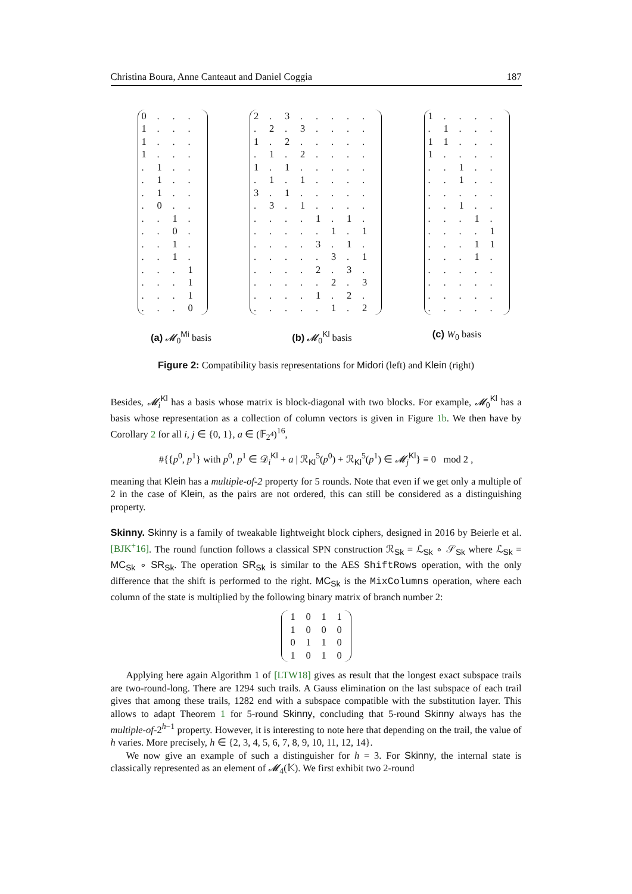Christina Boura, Anne Canteaut and Daniel Coggia 187
| 0 | . | . | . |
| 1 | . | . | . |
| 1 | . | . | . |
| 1 | . | . | . |
| . | 1 | . | . |
| . | 1 | . | . |
| . | 1 | . | . |
| . | 0 | . | . |
| . | . | 1 | . |
| . | . | 0 | . |
| . | . | 1 | . |
| . | . | 1 | . |
| . | . | . | 1 |
| . | . | . | 1 |
| . | . | . | 1 |
| . | . | . | 0 |
| 2 | . | 3 | . | . | . | . | . |
| . | 2 | . | 3 | . | . | . | . |
| 1 | . | 2 | . | . | . | . | . |
| . | 1 | . | 2 | . | . | . | . |
| 1 | . | 1 | . | . | . | . | . |
| . | 1 | . | 1 | . | . | . | . |
| 3 | . | 1 | . | . | . | . | . |
| . | 3 | . | 1 | . | . | . | . |
| . | . | . | . | 1 | . | 1 | . |
| . | . | . | . | . | 1 | . | 1 |
| . | . | . | . | 3 | . | 1 | . |
| . | . | . | . | . | 3 | . | 1 |
| . | . | . | . | 2 | . | 3 | . |
| . | . | . | . | . | 2 | . | 3 |
| . | . | . | . | 1 | . | 2 | . |
| . | . | . | . | . | 1 | . | 2 |
| 1 | . | . | . | . |
| . | 1 | . | . | . |
| 1 | 1 | . | . | . |
| 1 | . | . | . | . |
| . | . | 1 | . | . |
| . | . | 1 | . | . |
| . | . | . | . | . |
| . | . | 1 | . | . |
| . | . | . | 1 | . |
| . | . | . | . | 1 |
| . | . | . | 1 | 1 |
| . | . | . | 1 | . |
| . | . | . | . | . |
| . | . | . | . | . |
| . | . | . | . | . |
| . | . | . | . | . |
(a) 𝓜<sub>0</sub><sup>Mi</sup> basis (b) 𝓜<sub>0</sub><sup>Kl</sup> basis (c) W<sub>0</sub> basis
Figure 2: Compatibility basis representations for Midori (left) and Klein (right)
Besides, 𝓜<sub>i</sub><sup>Kl</sup> has a basis whose matrix is block-diagonal with two blocks. For example, 𝓜<sub>0</sub><sup>Kl</sup> has a basis whose representation as a collection of column vectors is given in Figure 1b. We then have by Corollary 2 for all i, j ∈ {0, 1}, a ∈ (𝔽<sub>2<sup>4</sup></sub>)<sup>16</sup>,
#{{p<sup>0</sup>, p<sup>1</sup>} with p<sup>0</sup>, p<sup>1</sup> ∈ 𝒟<sub>i</sub><sup>Kl</sup> + a | ℛ<sub>Kl</sub><sup>5</sup>(p<sup>0</sup>) + ℛ<sub>Kl</sub><sup>5</sup>(p<sup>1</sup>) ∈ 𝓜<sub>j</sub><sup>Kl</sup>} ≡ 0 mod 2 ,
meaning that Klein has a multiple-of-2 property for 5 rounds. Note that even if we get only a multiple of 2 in the case of Klein, as the pairs are not ordered, this can still be considered as a distinguishing property.
Skinny. Skinny is a family of tweakable lightweight block ciphers, designed in 2016 by Beierle et al. [BJK<sup>+</sup>16]. The round function follows a classical SPN construction ℛ<sub>Sk</sub> = ℒ<sub>Sk</sub> ∘ 𝒮<sub>Sk</sub> where ℒ<sub>Sk</sub> = MC<sub>Sk</sub> ∘ SR<sub>Sk</sub>. The operation SR<sub>Sk</sub> is similar to the AES ShiftRows operation, with the only difference that the shift is performed to the right. MC<sub>Sk</sub> is the MixColumns operation, where each column of the state is multiplied by the following binary matrix of branch number 2:
| 1 | 0 | 1 | 1 |
| 1 | 0 | 0 | 0 |
| 0 | 1 | 1 | 0 |
| 1 | 0 | 1 | 0 |
Applying here again Algorithm 1 of [LTW18] gives as result that the longest exact subspace trails are two-round-long. There are 1294 such trails. A Gauss elimination on the last subspace of each trail gives that among these trails, 1282 end with a subspace compatible with the substitution layer. This allows to adapt Theorem 1 for 5-round Skinny, concluding that 5-round Skinny always has the multiple-of-2<sup>h−1</sup> property. However, it is interesting to note here that depending on the trail, the value of h varies. More precisely, h ∈ {2, 3, 4, 5, 6, 7, 8, 9, 10, 11, 12, 14}.
We now give an example of such a distinguisher for h = 3. For Skinny, the internal state is classically represented as an element of 𝓜<sub>4</sub>(𝕂). We first exhibit two 2-round